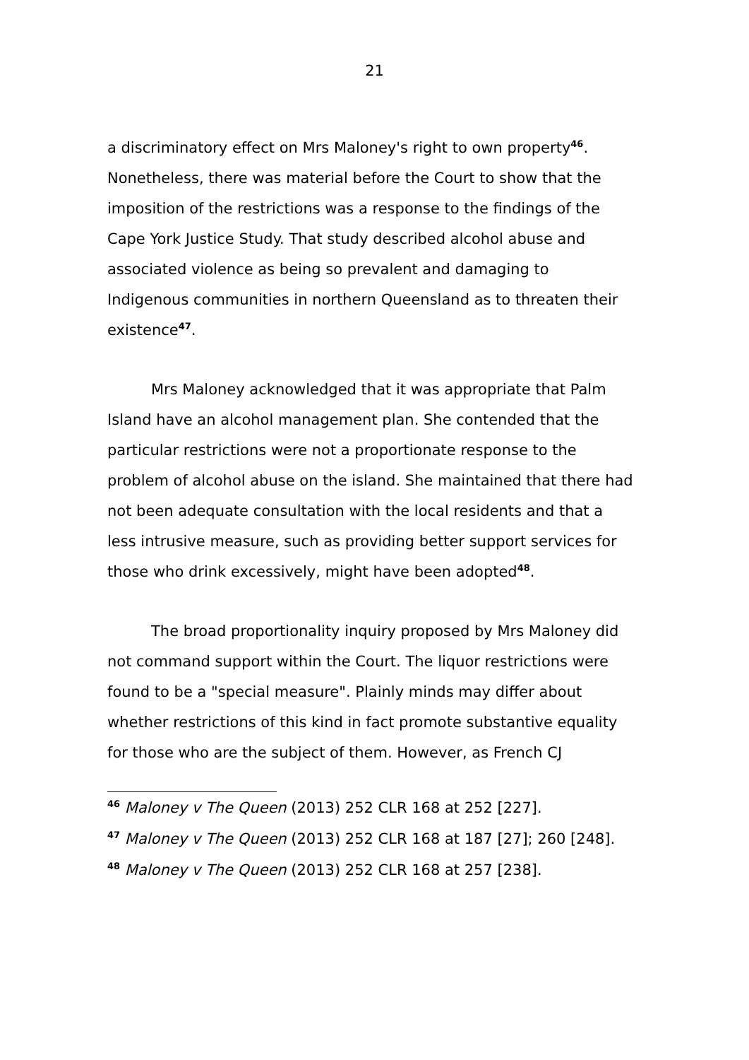21
a discriminatory effect on Mrs Maloney's right to own property<sup>46</sup>. Nonetheless, there was material before the Court to show that the imposition of the restrictions was a response to the findings of the Cape York Justice Study. That study described alcohol abuse and associated violence as being so prevalent and damaging to Indigenous communities in northern Queensland as to threaten their existence<sup>47</sup>.
Mrs Maloney acknowledged that it was appropriate that Palm Island have an alcohol management plan. She contended that the particular restrictions were not a proportionate response to the problem of alcohol abuse on the island. She maintained that there had not been adequate consultation with the local residents and that a less intrusive measure, such as providing better support services for those who drink excessively, might have been adopted<sup>48</sup>.
The broad proportionality inquiry proposed by Mrs Maloney did not command support within the Court. The liquor restrictions were found to be a "special measure". Plainly minds may differ about whether restrictions of this kind in fact promote substantive equality for those who are the subject of them. However, as French CJ
<sup>46</sup> Maloney v The Queen (2013) 252 CLR 168 at 252 [227].
<sup>47</sup> Maloney v The Queen (2013) 252 CLR 168 at 187 [27]; 260 [248].
<sup>48</sup> Maloney v The Queen (2013) 252 CLR 168 at 257 [238].